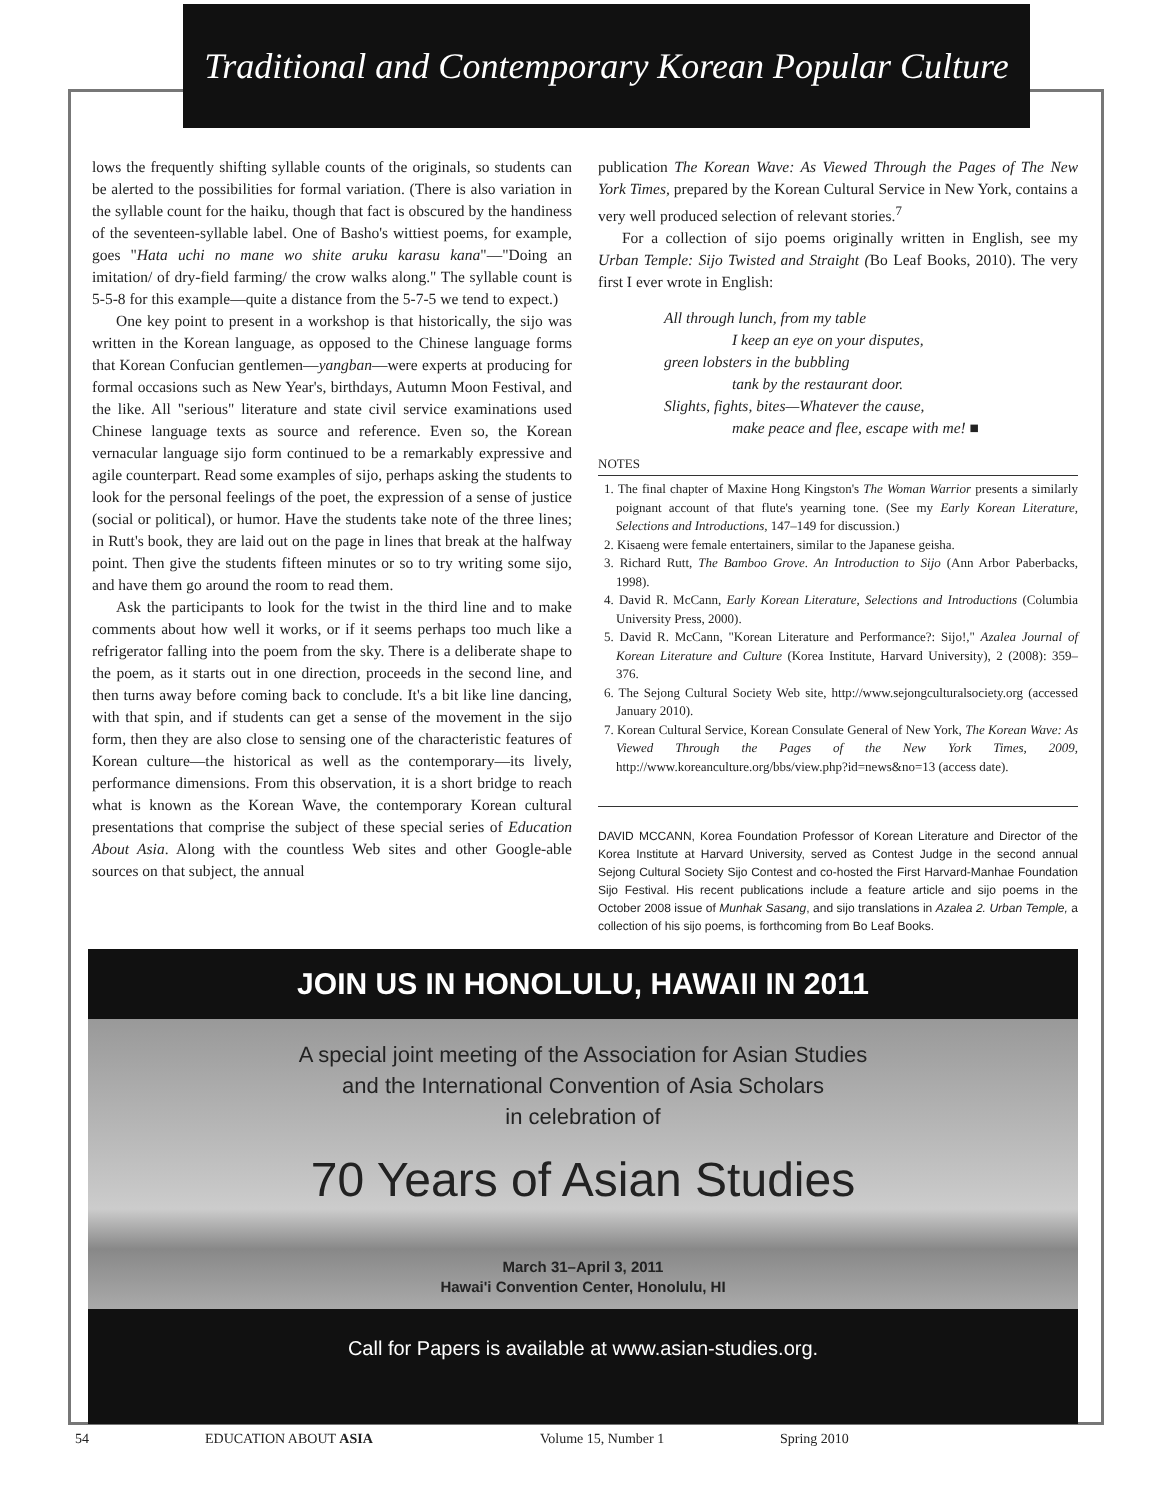Traditional and Contemporary Korean Popular Culture
lows the frequently shifting syllable counts of the originals, so students can be alerted to the possibilities for formal variation. (There is also variation in the syllable count for the haiku, though that fact is obscured by the handiness of the seventeen-syllable label. One of Basho's wittiest poems, for example, goes "Hata uchi no mane wo shite aruku karasu kana"—"Doing an imitation/ of dry-field farming/ the crow walks along." The syllable count is 5-5-8 for this example—quite a distance from the 5-7-5 we tend to expect.)
One key point to present in a workshop is that historically, the sijo was written in the Korean language, as opposed to the Chinese language forms that Korean Confucian gentlemen—yangban—were experts at producing for formal occasions such as New Year's, birthdays, Autumn Moon Festival, and the like. All "serious" literature and state civil service examinations used Chinese language texts as source and reference. Even so, the Korean vernacular language sijo form continued to be a remarkably expressive and agile counterpart. Read some examples of sijo, perhaps asking the students to look for the personal feelings of the poet, the expression of a sense of justice (social or political), or humor. Have the students take note of the three lines; in Rutt's book, they are laid out on the page in lines that break at the halfway point. Then give the students fifteen minutes or so to try writing some sijo, and have them go around the room to read them.
Ask the participants to look for the twist in the third line and to make comments about how well it works, or if it seems perhaps too much like a refrigerator falling into the poem from the sky. There is a deliberate shape to the poem, as it starts out in one direction, proceeds in the second line, and then turns away before coming back to conclude. It's a bit like line dancing, with that spin, and if students can get a sense of the movement in the sijo form, then they are also close to sensing one of the characteristic features of Korean culture—the historical as well as the contemporary—its lively, performance dimensions. From this observation, it is a short bridge to reach what is known as the Korean Wave, the contemporary Korean cultural presentations that comprise the subject of these special series of Education About Asia. Along with the countless Web sites and other Google-able sources on that subject, the annual
publication The Korean Wave: As Viewed Through the Pages of The New York Times, prepared by the Korean Cultural Service in New York, contains a very well produced selection of relevant stories.<sup>7</sup>
For a collection of sijo poems originally written in English, see my Urban Temple: Sijo Twisted and Straight (Bo Leaf Books, 2010). The very first I ever wrote in English:
All through lunch, from my table
I keep an eye on your disputes,
green lobsters in the bubbling
tank by the restaurant door.
Slights, fights, bites—Whatever the cause,
make peace and flee, escape with me! ■
NOTES
1. The final chapter of Maxine Hong Kingston's The Woman Warrior presents a similarly poignant account of that flute's yearning tone. (See my Early Korean Literature, Selections and Introductions, 147–149 for discussion.)
2. Kisaeng were female entertainers, similar to the Japanese geisha.
3. Richard Rutt, The Bamboo Grove. An Introduction to Sijo (Ann Arbor Paberbacks, 1998).
4. David R. McCann, Early Korean Literature, Selections and Introductions (Columbia University Press, 2000).
5. David R. McCann, "Korean Literature and Performance?: Sijo!," Azalea Journal of Korean Literature and Culture (Korea Institute, Harvard University), 2 (2008): 359–376.
6. The Sejong Cultural Society Web site, http://www.sejongculturalsociety.org (accessed January 2010).
7. Korean Cultural Service, Korean Consulate General of New York, The Korean Wave: As Viewed Through the Pages of the New York Times, 2009, http://www.koreanculture.org/bbs/view.php?id=news&no=13 (access date).
DAVID MCCANN, Korea Foundation Professor of Korean Literature and Director of the Korea Institute at Harvard University, served as Contest Judge in the second annual Sejong Cultural Society Sijo Contest and co-hosted the First Harvard-Manhae Foundation Sijo Festival. His recent publications include a feature article and sijo poems in the October 2008 issue of Munhak Sasang, and sijo translations in Azalea 2. Urban Temple, a collection of his sijo poems, is forthcoming from Bo Leaf Books.
JOIN US IN HONOLULU, HAWAII IN 2011
A special joint meeting of the Association for Asian Studies
and the International Convention of Asia Scholars
in celebration of
70 Years of Asian Studies
March 31–April 3, 2011
Hawai'i Convention Center, Honolulu, HI
Call for Papers is available at www.asian-studies.org.
54 EDUCATION ABOUT ASIA Volume 15, Number 1 Spring 2010